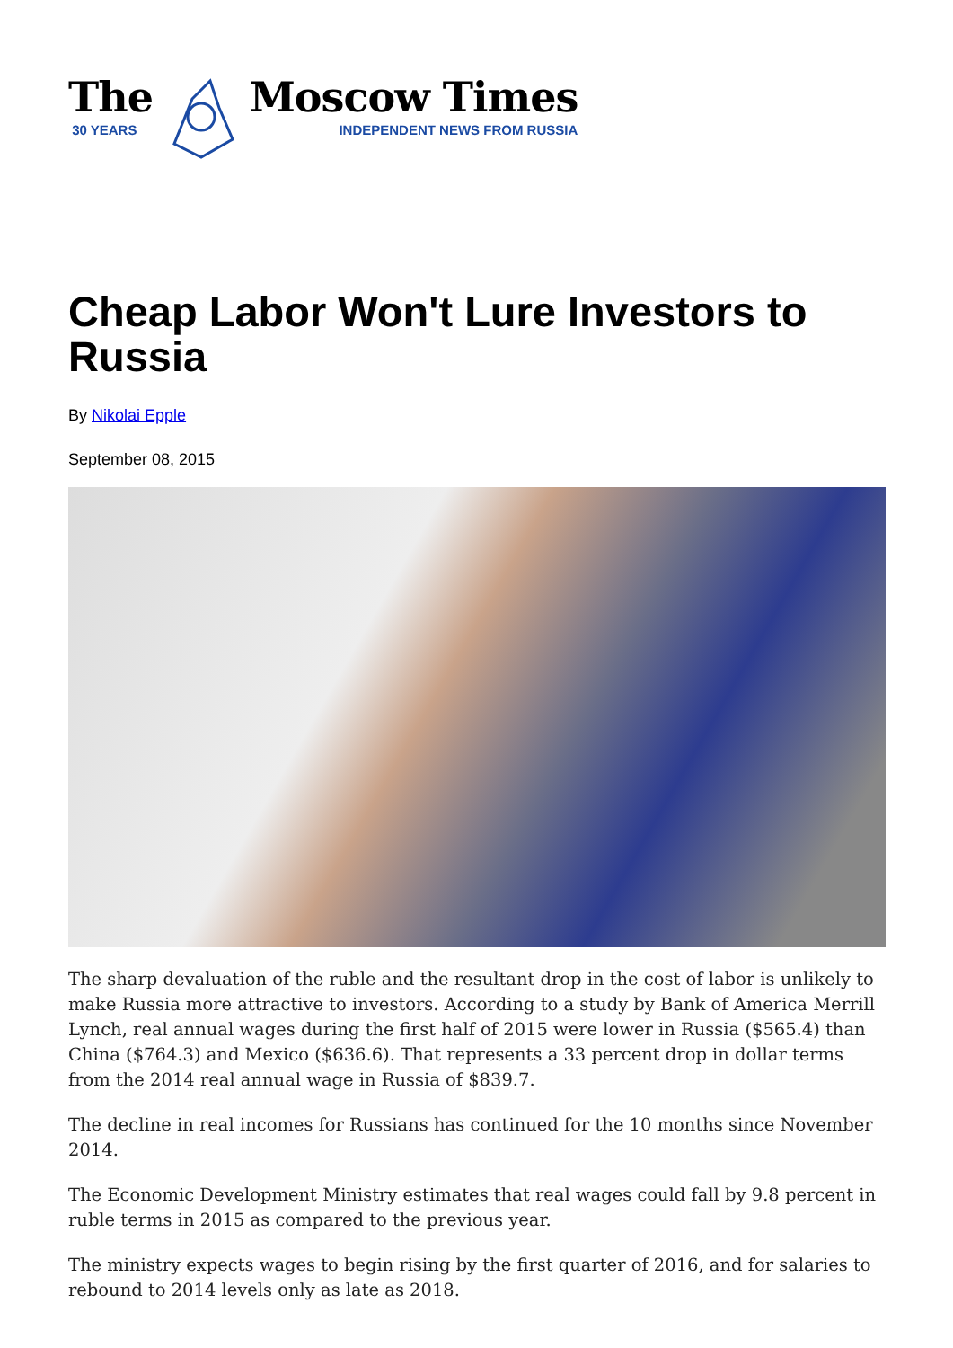The
30 YEARS
Moscow Times
INDEPENDENT NEWS FROM RUSSIA
Cheap Labor Won't Lure Investors to Russia
By Nikolai Epple
September 08, 2015
The sharp devaluation of the ruble and the resultant drop in the cost of labor is unlikely to make Russia more attractive to investors. According to a study by Bank of America Merrill Lynch, real annual wages during the first half of 2015 were lower in Russia ($565.4) than China ($764.3) and Mexico ($636.6). That represents a 33 percent drop in dollar terms from the 2014 real annual wage in Russia of $839.7.
The decline in real incomes for Russians has continued for the 10 months since November 2014.
The Economic Development Ministry estimates that real wages could fall by 9.8 percent in ruble terms in 2015 as compared to the previous year.
The ministry expects wages to begin rising by the first quarter of 2016, and for salaries to rebound to 2014 levels only as late as 2018.